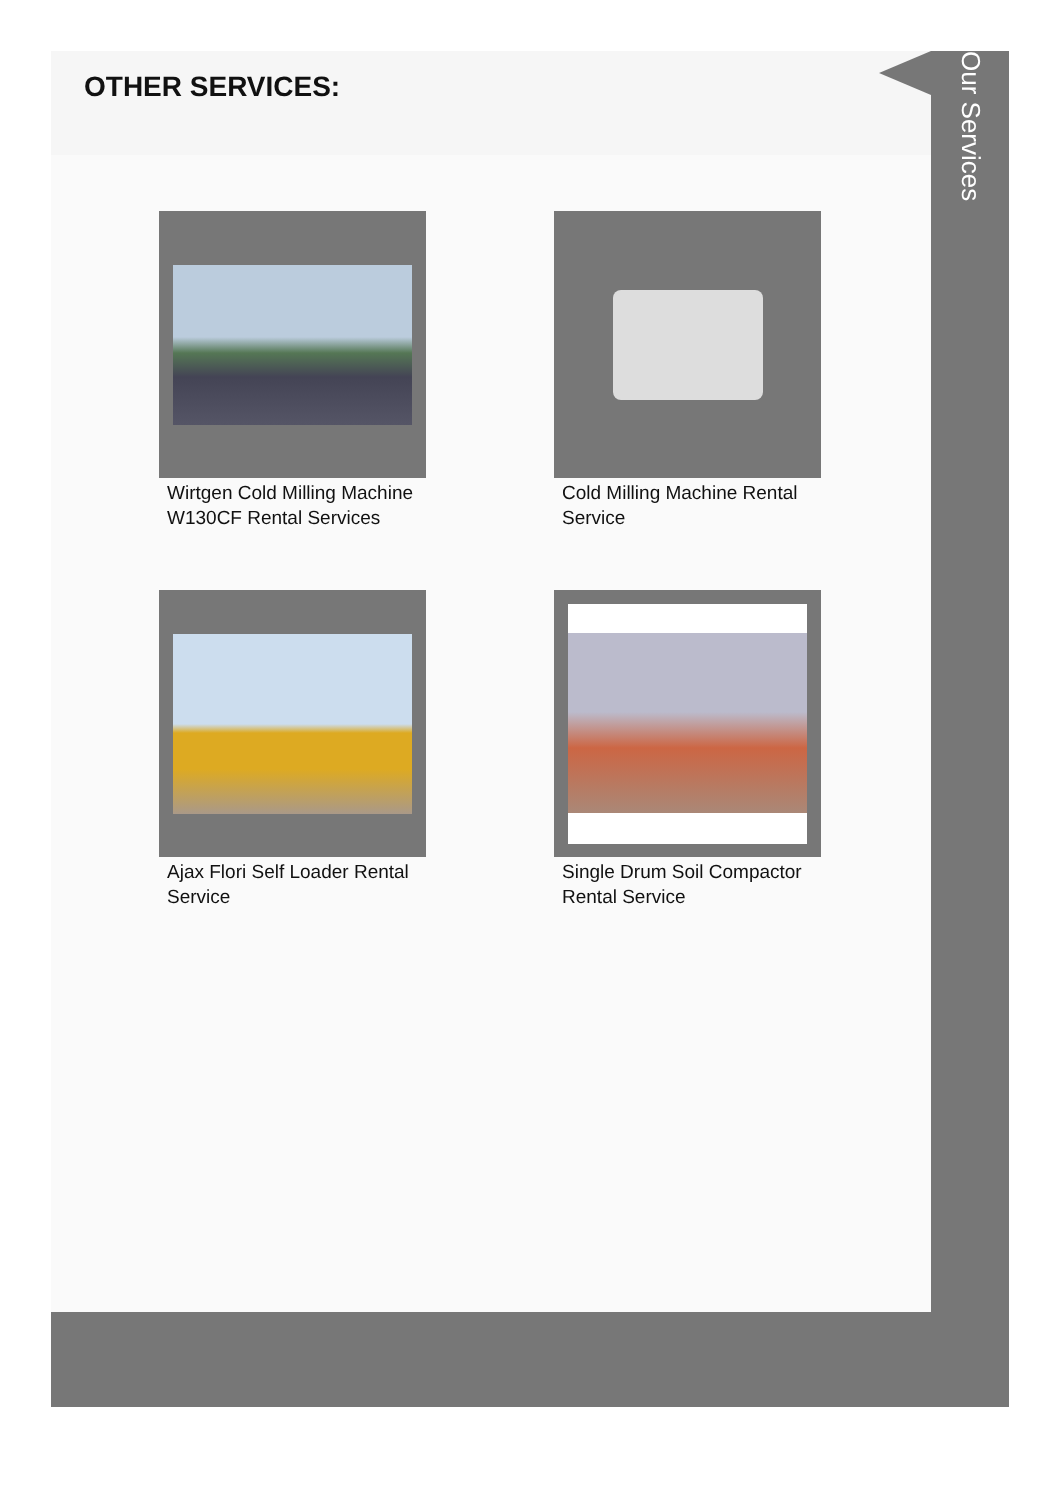OTHER SERVICES:
Wirtgen Cold Milling Machine W130CF Rental Services
Cold Milling Machine Rental Service
Ajax Flori Self Loader Rental Service
Single Drum Soil Compactor Rental Service
Our Services